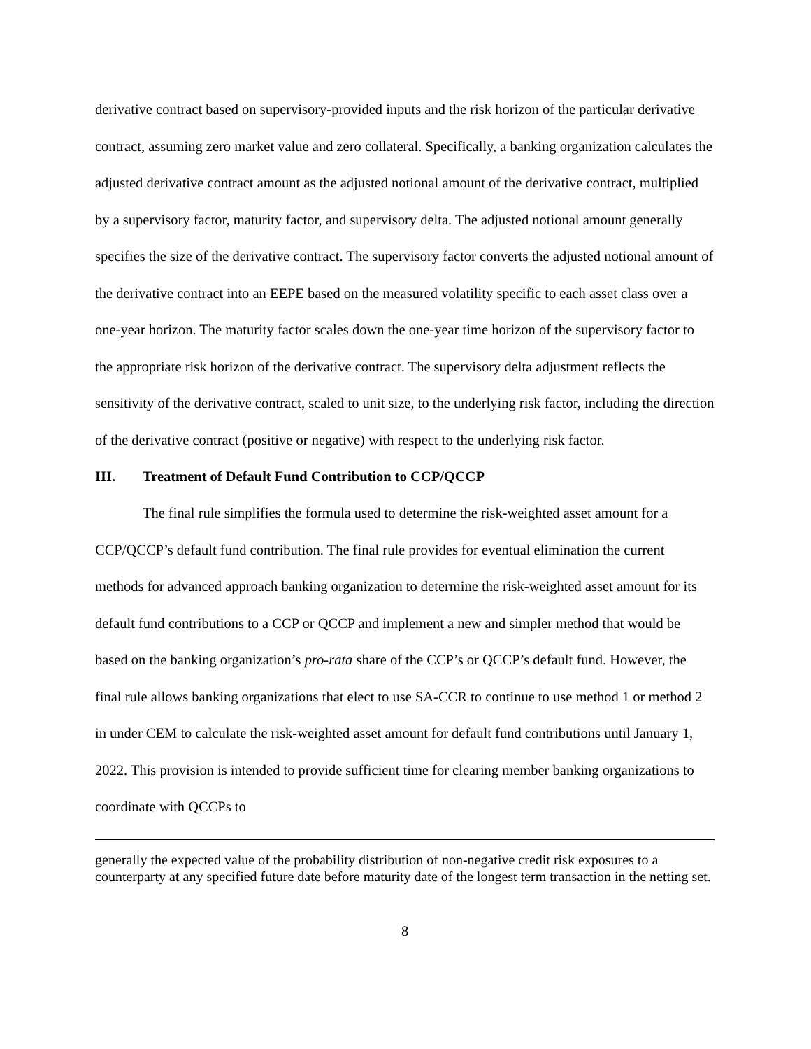derivative contract based on supervisory-provided inputs and the risk horizon of the particular derivative contract, assuming zero market value and zero collateral. Specifically, a banking organization calculates the adjusted derivative contract amount as the adjusted notional amount of the derivative contract, multiplied by a supervisory factor, maturity factor, and supervisory delta. The adjusted notional amount generally specifies the size of the derivative contract. The supervisory factor converts the adjusted notional amount of the derivative contract into an EEPE based on the measured volatility specific to each asset class over a one-year horizon. The maturity factor scales down the one-year time horizon of the supervisory factor to the appropriate risk horizon of the derivative contract. The supervisory delta adjustment reflects the sensitivity of the derivative contract, scaled to unit size, to the underlying risk factor, including the direction of the derivative contract (positive or negative) with respect to the underlying risk factor.
III. Treatment of Default Fund Contribution to CCP/QCCP
The final rule simplifies the formula used to determine the risk-weighted asset amount for a CCP/QCCP’s default fund contribution. The final rule provides for eventual elimination the current methods for advanced approach banking organization to determine the risk-weighted asset amount for its default fund contributions to a CCP or QCCP and implement a new and simpler method that would be based on the banking organization’s pro-rata share of the CCP’s or QCCP’s default fund. However, the final rule allows banking organizations that elect to use SA-CCR to continue to use method 1 or method 2 in under CEM to calculate the risk-weighted asset amount for default fund contributions until January 1, 2022. This provision is intended to provide sufficient time for clearing member banking organizations to coordinate with QCCPs to
generally the expected value of the probability distribution of non-negative credit risk exposures to a counterparty at any specified future date before maturity date of the longest term transaction in the netting set.
8